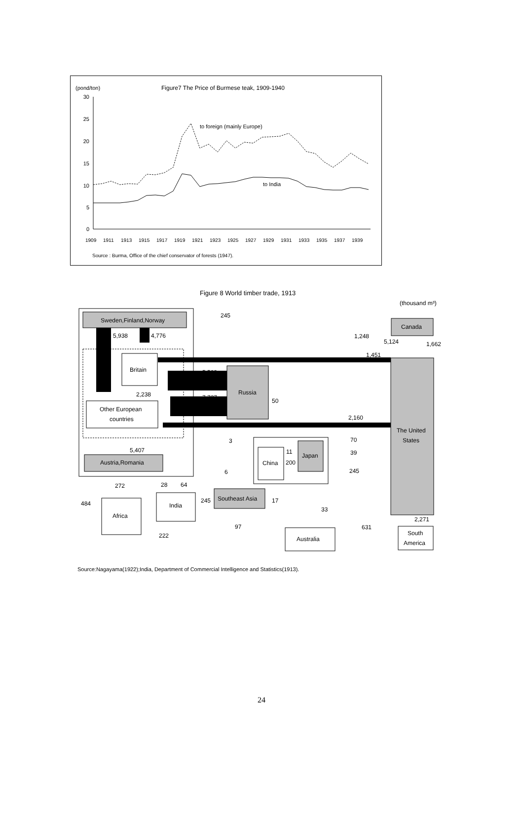(pond/ton)
Figure7 The Price of Burmese teak, 1909-1940
30
25
20
15
10
5
0
to foreign (mainly Europe)
to India
1909
1911
1913
1915
1917
1919
1921
1923
1925
1927
1929
1931
1933
1935
1937
1939
Source : Burma, Office of the chief conservator of forests (1947).
Figure 8 World timber trade, 1913
(thousand m³)
Sweden,Finland,Norway
Britain
Other European
countries
Austria,Romania
Russia
Canada
The United
States
China
Japan
Southeast Asia
India
Africa
Australia
South
America
5,938
4,776
245
1,248
5,124
1,662
1,451
5,560
2,238
7,737
50
2,160
5,407
3
70
11
39
200
6
245
28
64
272
484
245
17
33
2,271
97
631
222
Source:Nagayama(1922);India, Department of Commercial Intelligence and Statistics(1913).
24